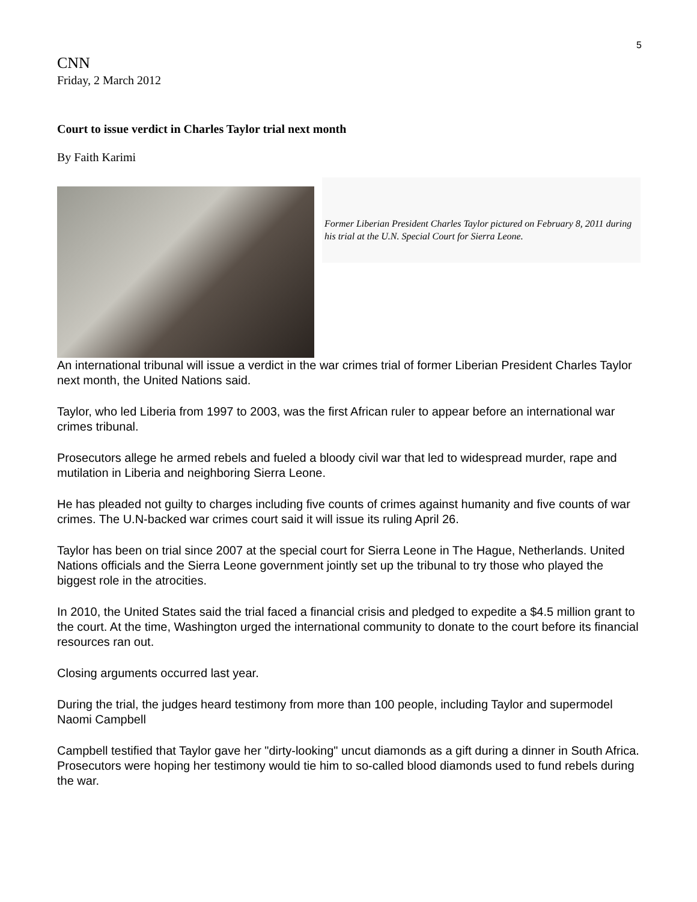5
CNN
Friday, 2 March 2012
Court to issue verdict in Charles Taylor trial next month
By Faith Karimi
Former Liberian President Charles Taylor pictured on February 8, 2011 during his trial at the U.N. Special Court for Sierra Leone.
An international tribunal will issue a verdict in the war crimes trial of former Liberian President Charles Taylor next month, the United Nations said.
Taylor, who led Liberia from 1997 to 2003, was the first African ruler to appear before an international war crimes tribunal.
Prosecutors allege he armed rebels and fueled a bloody civil war that led to widespread murder, rape and mutilation in Liberia and neighboring Sierra Leone.
He has pleaded not guilty to charges including five counts of crimes against humanity and five counts of war crimes. The U.N-backed war crimes court said it will issue its ruling April 26.
Taylor has been on trial since 2007 at the special court for Sierra Leone in The Hague, Netherlands. United Nations officials and the Sierra Leone government jointly set up the tribunal to try those who played the biggest role in the atrocities.
In 2010, the United States said the trial faced a financial crisis and pledged to expedite a $4.5 million grant to the court. At the time, Washington urged the international community to donate to the court before its financial resources ran out.
Closing arguments occurred last year.
During the trial, the judges heard testimony from more than 100 people, including Taylor and supermodel Naomi Campbell
Campbell testified that Taylor gave her "dirty-looking" uncut diamonds as a gift during a dinner in South Africa. Prosecutors were hoping her testimony would tie him to so-called blood diamonds used to fund rebels during the war.